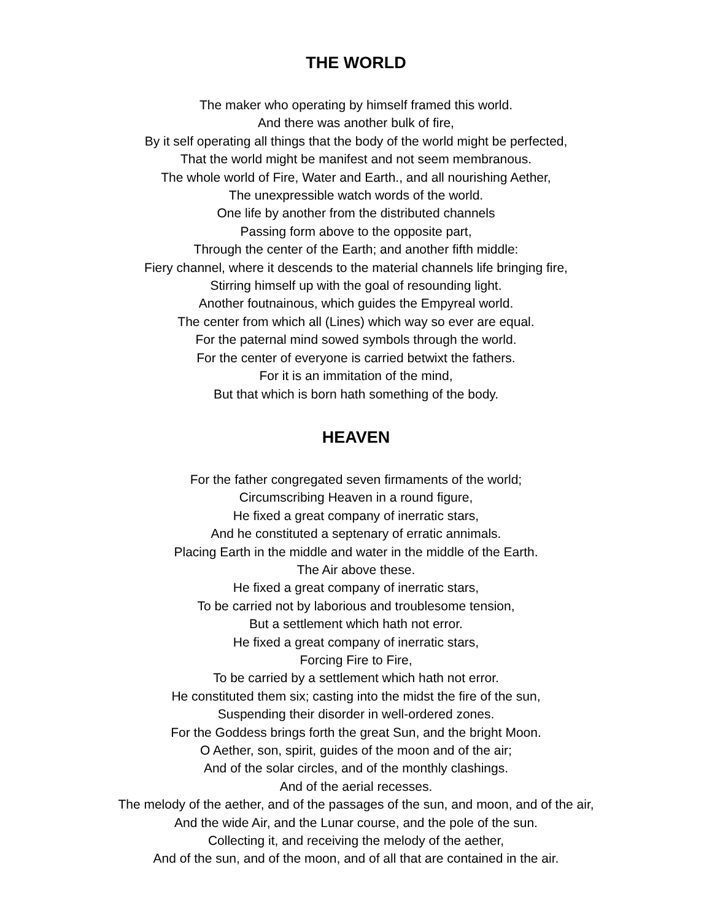THE WORLD
The maker who operating by himself framed this world.
And there was another bulk of fire,
By it self operating all things that the body of the world might be perfected,
That the world might be manifest and not seem membranous.
The whole world of Fire, Water and Earth., and all nourishing Aether,
The unexpressible watch words of the world.
One life by another from the distributed channels
Passing form above to the opposite part,
Through the center of the Earth; and another fifth middle:
Fiery channel, where it descends to the material channels life bringing fire,
Stirring himself up with the goal of resounding light.
Another foutnainous, which guides the Empyreal world.
The center from which all (Lines) which way so ever are equal.
For the paternal mind sowed symbols through the world.
For the center of everyone is carried betwixt the fathers.
For it is an immitation of the mind,
But that which is born hath something of the body.
HEAVEN
For the father congregated seven firmaments of the world;
Circumscribing Heaven in a round figure,
He fixed a great company of inerratic stars,
And he constituted a septenary of erratic annimals.
Placing Earth in the middle and water in the middle of the Earth.
The Air above these.
He fixed a great company of inerratic stars,
To be carried not by laborious and troublesome tension,
But a settlement which hath not error.
He fixed a great company of inerratic stars,
Forcing Fire to Fire,
To be carried by a settlement which hath not error.
He constituted them six; casting into the midst the fire of the sun,
Suspending their disorder in well-ordered zones.
For the Goddess brings forth the great Sun, and the bright Moon.
O Aether, son, spirit, guides of the moon and of the air;
And of the solar circles, and of the monthly clashings.
And of the aerial recesses.
The melody of the aether, and of the passages of the sun, and moon, and of the air,
And the wide Air, and the Lunar course, and the pole of the sun.
Collecting it, and receiving the melody of the aether,
And of the sun, and of the moon, and of all that are contained in the air.